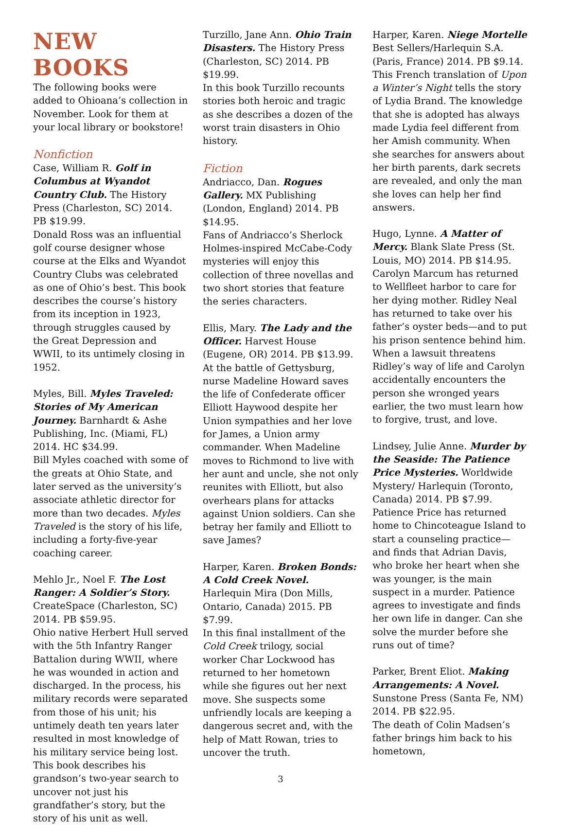NEW BOOKS
The following books were added to Ohioana’s collection in November. Look for them at your local library or bookstore!
Nonfiction
Case, William R. Golf in Columbus at Wyandot Country Club. The History Press (Charleston, SC) 2014. PB $19.99.
Donald Ross was an influential golf course designer whose course at the Elks and Wyandot Country Clubs was celebrated as one of Ohio’s best. This book describes the course’s history from its inception in 1923, through struggles caused by the Great Depression and WWII, to its untimely closing in 1952.
Myles, Bill. Myles Traveled: Stories of My American Journey. Barnhardt & Ashe Publishing, Inc. (Miami, FL) 2014. HC $34.99.
Bill Myles coached with some of the greats at Ohio State, and later served as the university’s associate athletic director for more than two decades. Myles Traveled is the story of his life, including a forty-five-year coaching career.
Mehlo Jr., Noel F. The Lost Ranger: A Soldier’s Story. CreateSpace (Charleston, SC) 2014. PB $59.95.
Ohio native Herbert Hull served with the 5th Infantry Ranger Battalion during WWII, where he was wounded in action and discharged. In the process, his military records were separated from those of his unit; his untimely death ten years later resulted in most knowledge of his military service being lost. This book describes his grandson’s two-year search to uncover not just his grandfather’s story, but the story of his unit as well.
Turzillo, Jane Ann. Ohio Train Disasters. The History Press (Charleston, SC) 2014. PB $19.99.
In this book Turzillo recounts stories both heroic and tragic as she describes a dozen of the worst train disasters in Ohio history.
Fiction
Andriacco, Dan. Rogues Gallery. MX Publishing (London, England) 2014. PB $14.95.
Fans of Andriacco’s Sherlock Holmes-inspired McCabe-Cody mysteries will enjoy this collection of three novellas and two short stories that feature the series characters.
Ellis, Mary. The Lady and the Officer. Harvest House (Eugene, OR) 2014. PB $13.99.
At the battle of Gettysburg, nurse Madeline Howard saves the life of Confederate officer Elliott Haywood despite her Union sympathies and her love for James, a Union army commander. When Madeline moves to Richmond to live with her aunt and uncle, she not only reunites with Elliott, but also overhears plans for attacks against Union soldiers. Can she betray her family and Elliott to save James?
Harper, Karen. Broken Bonds: A Cold Creek Novel. Harlequin Mira (Don Mills, Ontario, Canada) 2015. PB $7.99.
In this final installment of the Cold Creek trilogy, social worker Char Lockwood has returned to her hometown while she figures out her next move. She suspects some unfriendly locals are keeping a dangerous secret and, with the help of Matt Rowan, tries to uncover the truth.
3
Harper, Karen. Niege Mortelle Best Sellers/Harlequin S.A. (Paris, France) 2014. PB $9.14.
This French translation of Upon a Winter’s Night tells the story of Lydia Brand. The knowledge that she is adopted has always made Lydia feel different from her Amish community. When she searches for answers about her birth parents, dark secrets are revealed, and only the man she loves can help her find answers.
Hugo, Lynne. A Matter of Mercy. Blank Slate Press (St. Louis, MO) 2014. PB $14.95.
Carolyn Marcum has returned to Wellfleet harbor to care for her dying mother. Ridley Neal has returned to take over his father’s oyster beds—and to put his prison sentence behind him. When a lawsuit threatens Ridley’s way of life and Carolyn accidentally encounters the person she wronged years earlier, the two must learn how to forgive, trust, and love.
Lindsey, Julie Anne. Murder by the Seaside: The Patience Price Mysteries. Worldwide Mystery/ Harlequin (Toronto, Canada) 2014. PB $7.99.
Patience Price has returned home to Chincoteague Island to start a counseling practice—and finds that Adrian Davis, who broke her heart when she was younger, is the main suspect in a murder. Patience agrees to investigate and finds her own life in danger. Can she solve the murder before she runs out of time?
Parker, Brent Eliot. Making Arrangements: A Novel. Sunstone Press (Santa Fe, NM) 2014. PB $22.95.
The death of Colin Madsen’s father brings him back to his hometown,